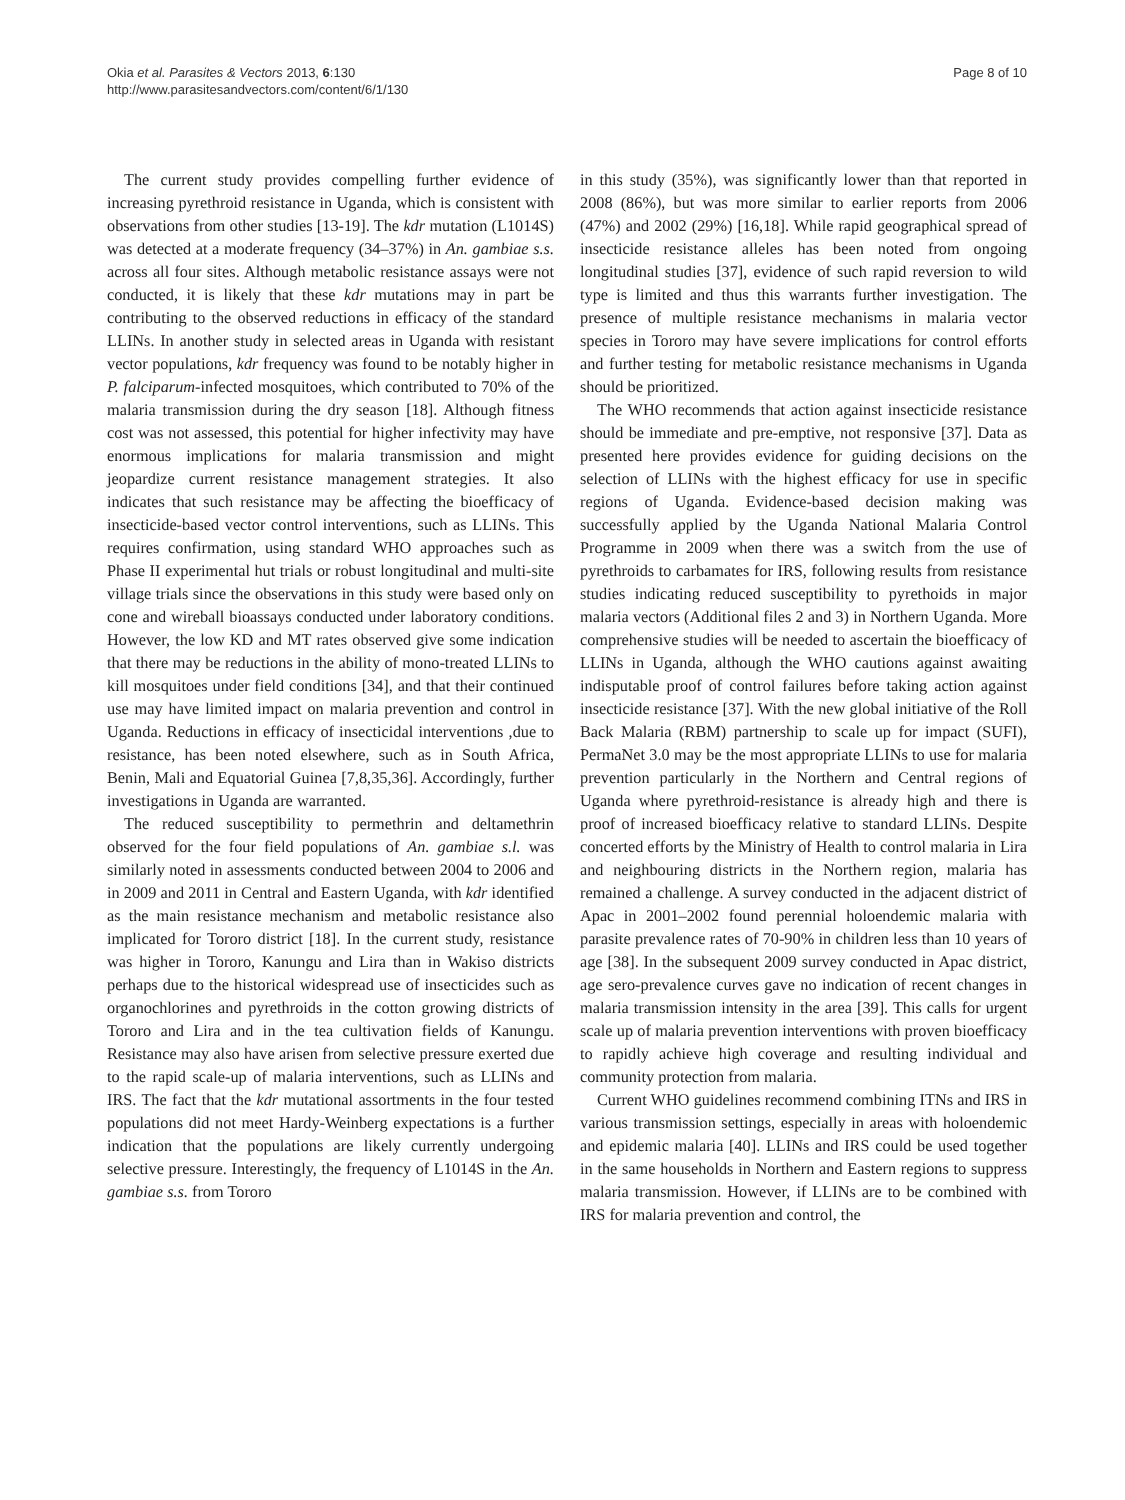Okia et al. Parasites & Vectors 2013, 6:130
http://www.parasitesandvectors.com/content/6/1/130
Page 8 of 10
The current study provides compelling further evidence of increasing pyrethroid resistance in Uganda, which is consistent with observations from other studies [13-19]. The kdr mutation (L1014S) was detected at a moderate frequency (34–37%) in An. gambiae s.s. across all four sites. Although metabolic resistance assays were not conducted, it is likely that these kdr mutations may in part be contributing to the observed reductions in efficacy of the standard LLINs. In another study in selected areas in Uganda with resistant vector populations, kdr frequency was found to be notably higher in P. falciparum-infected mosquitoes, which contributed to 70% of the malaria transmission during the dry season [18]. Although fitness cost was not assessed, this potential for higher infectivity may have enormous implications for malaria transmission and might jeopardize current resistance management strategies. It also indicates that such resistance may be affecting the bioefficacy of insecticide-based vector control interventions, such as LLINs. This requires confirmation, using standard WHO approaches such as Phase II experimental hut trials or robust longitudinal and multi-site village trials since the observations in this study were based only on cone and wireball bioassays conducted under laboratory conditions. However, the low KD and MT rates observed give some indication that there may be reductions in the ability of mono-treated LLINs to kill mosquitoes under field conditions [34], and that their continued use may have limited impact on malaria prevention and control in Uganda. Reductions in efficacy of insecticidal interventions ,due to resistance, has been noted elsewhere, such as in South Africa, Benin, Mali and Equatorial Guinea [7,8,35,36]. Accordingly, further investigations in Uganda are warranted.
The reduced susceptibility to permethrin and deltamethrin observed for the four field populations of An. gambiae s.l. was similarly noted in assessments conducted between 2004 to 2006 and in 2009 and 2011 in Central and Eastern Uganda, with kdr identified as the main resistance mechanism and metabolic resistance also implicated for Tororo district [18]. In the current study, resistance was higher in Tororo, Kanungu and Lira than in Wakiso districts perhaps due to the historical widespread use of insecticides such as organochlorines and pyrethroids in the cotton growing districts of Tororo and Lira and in the tea cultivation fields of Kanungu. Resistance may also have arisen from selective pressure exerted due to the rapid scale-up of malaria interventions, such as LLINs and IRS. The fact that the kdr mutational assortments in the four tested populations did not meet Hardy-Weinberg expectations is a further indication that the populations are likely currently undergoing selective pressure. Interestingly, the frequency of L1014S in the An. gambiae s.s. from Tororo
in this study (35%), was significantly lower than that reported in 2008 (86%), but was more similar to earlier reports from 2006 (47%) and 2002 (29%) [16,18]. While rapid geographical spread of insecticide resistance alleles has been noted from ongoing longitudinal studies [37], evidence of such rapid reversion to wild type is limited and thus this warrants further investigation. The presence of multiple resistance mechanisms in malaria vector species in Tororo may have severe implications for control efforts and further testing for metabolic resistance mechanisms in Uganda should be prioritized.
The WHO recommends that action against insecticide resistance should be immediate and pre-emptive, not responsive [37]. Data as presented here provides evidence for guiding decisions on the selection of LLINs with the highest efficacy for use in specific regions of Uganda. Evidence-based decision making was successfully applied by the Uganda National Malaria Control Programme in 2009 when there was a switch from the use of pyrethroids to carbamates for IRS, following results from resistance studies indicating reduced susceptibility to pyrethoids in major malaria vectors (Additional files 2 and 3) in Northern Uganda. More comprehensive studies will be needed to ascertain the bioefficacy of LLINs in Uganda, although the WHO cautions against awaiting indisputable proof of control failures before taking action against insecticide resistance [37]. With the new global initiative of the Roll Back Malaria (RBM) partnership to scale up for impact (SUFI), PermaNet 3.0 may be the most appropriate LLINs to use for malaria prevention particularly in the Northern and Central regions of Uganda where pyrethroid-resistance is already high and there is proof of increased bioefficacy relative to standard LLINs. Despite concerted efforts by the Ministry of Health to control malaria in Lira and neighbouring districts in the Northern region, malaria has remained a challenge. A survey conducted in the adjacent district of Apac in 2001–2002 found perennial holoendemic malaria with parasite prevalence rates of 70-90% in children less than 10 years of age [38]. In the subsequent 2009 survey conducted in Apac district, age sero-prevalence curves gave no indication of recent changes in malaria transmission intensity in the area [39]. This calls for urgent scale up of malaria prevention interventions with proven bioefficacy to rapidly achieve high coverage and resulting individual and community protection from malaria.
Current WHO guidelines recommend combining ITNs and IRS in various transmission settings, especially in areas with holoendemic and epidemic malaria [40]. LLINs and IRS could be used together in the same households in Northern and Eastern regions to suppress malaria transmission. However, if LLINs are to be combined with IRS for malaria prevention and control, the